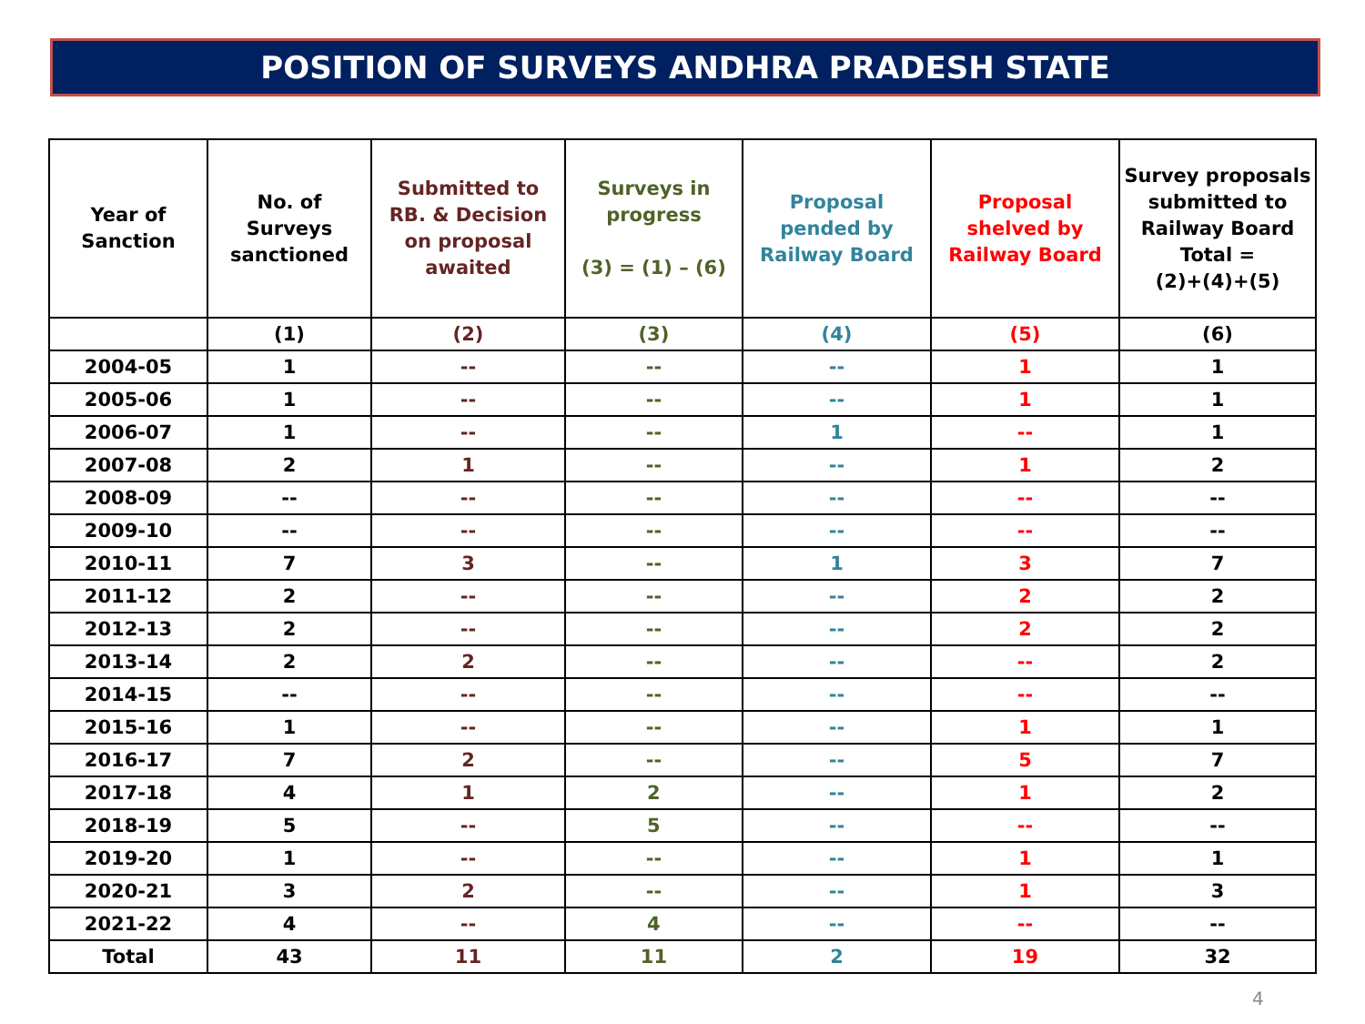POSITION OF SURVEYS ANDHRA PRADESH STATE
| Year of Sanction | No. of Surveys sanctioned | Submitted to RB. & Decision on proposal awaited | Surveys in progress (3) = (1) – (6) | Proposal pended by Railway Board | Proposal shelved by Railway Board | Survey proposals submitted to Railway Board Total = (2)+(4)+(5) |
| --- | --- | --- | --- | --- | --- | --- |
| | (1) | (2) | (3) | (4) | (5) | (6) |
| 2004-05 | 1 | -- | -- | -- | 1 | 1 |
| 2005-06 | 1 | -- | -- | -- | 1 | 1 |
| 2006-07 | 1 | -- | -- | 1 | -- | 1 |
| 2007-08 | 2 | 1 | -- | -- | 1 | 2 |
| 2008-09 | -- | -- | -- | -- | -- | -- |
| 2009-10 | -- | -- | -- | -- | -- | -- |
| 2010-11 | 7 | 3 | -- | 1 | 3 | 7 |
| 2011-12 | 2 | -- | -- | -- | 2 | 2 |
| 2012-13 | 2 | -- | -- | -- | 2 | 2 |
| 2013-14 | 2 | 2 | -- | -- | -- | 2 |
| 2014-15 | -- | -- | -- | -- | -- | -- |
| 2015-16 | 1 | -- | -- | -- | 1 | 1 |
| 2016-17 | 7 | 2 | -- | -- | 5 | 7 |
| 2017-18 | 4 | 1 | 2 | -- | 1 | 2 |
| 2018-19 | 5 | -- | 5 | -- | -- | -- |
| 2019-20 | 1 | -- | -- | -- | 1 | 1 |
| 2020-21 | 3 | 2 | -- | -- | 1 | 3 |
| 2021-22 | 4 | -- | 4 | -- | -- | -- |
| Total | 43 | 11 | 11 | 2 | 19 | 32 |
4